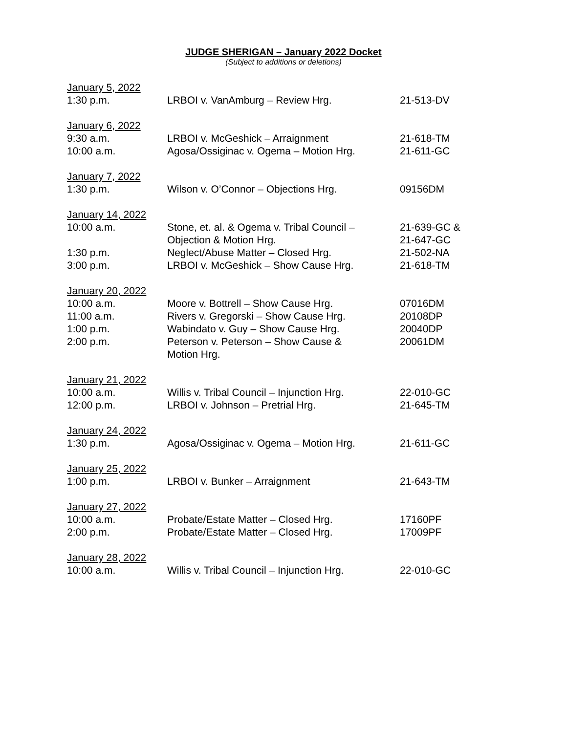JUDGE SHERIGAN – January 2022 Docket
(Subject to additions or deletions)
| January 5, 2022 | | |
| 1:30 p.m. | LRBOI v. VanAmburg – Review Hrg. | 21-513-DV |
| January 6, 2022 | | |
| 9:30 a.m. | LRBOI v. McGeshick – Arraignment | 21-618-TM |
| 10:00 a.m. | Agosa/Ossiginac v. Ogema – Motion Hrg. | 21-611-GC |
| January 7, 2022 | | |
| 1:30 p.m. | Wilson v. O’Connor – Objections Hrg. | 09156DM |
| January 14, 2022 | | |
| 10:00 a.m. | Stone, et. al. & Ogema v. Tribal Council – Objection & Motion Hrg. | 21-639-GC & 21-647-GC |
| 1:30 p.m. | Neglect/Abuse Matter – Closed Hrg. | 21-502-NA |
| 3:00 p.m. | LRBOI v. McGeshick – Show Cause Hrg. | 21-618-TM |
| January 20, 2022 | | |
| 10:00 a.m. | Moore v. Bottrell – Show Cause Hrg. | 07016DM |
| 11:00 a.m. | Rivers v. Gregorski – Show Cause Hrg. | 20108DP |
| 1:00 p.m. | Wabindato v. Guy – Show Cause Hrg. | 20040DP |
| 2:00 p.m. | Peterson v. Peterson – Show Cause & Motion Hrg. | 20061DM |
| January 21, 2022 | | |
| 10:00 a.m. | Willis v. Tribal Council – Injunction Hrg. | 22-010-GC |
| 12:00 p.m. | LRBOI v. Johnson – Pretrial Hrg. | 21-645-TM |
| January 24, 2022 | | |
| 1:30 p.m. | Agosa/Ossiginac v. Ogema – Motion Hrg. | 21-611-GC |
| January 25, 2022 | | |
| 1:00 p.m. | LRBOI v. Bunker – Arraignment | 21-643-TM |
| January 27, 2022 | | |
| 10:00 a.m. | Probate/Estate Matter – Closed Hrg. | 17160PF |
| 2:00 p.m. | Probate/Estate Matter – Closed Hrg. | 17009PF |
| January 28, 2022 | | |
| 10:00 a.m. | Willis v. Tribal Council – Injunction Hrg. | 22-010-GC |